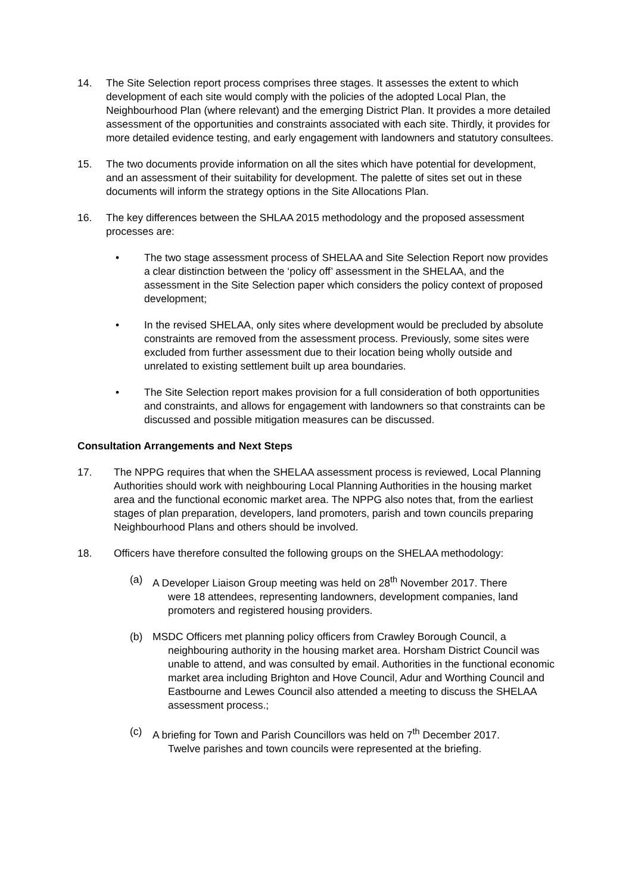14. The Site Selection report process comprises three stages. It assesses the extent to which development of each site would comply with the policies of the adopted Local Plan, the Neighbourhood Plan (where relevant) and the emerging District Plan. It provides a more detailed assessment of the opportunities and constraints associated with each site. Thirdly, it provides for more detailed evidence testing, and early engagement with landowners and statutory consultees.
15. The two documents provide information on all the sites which have potential for development, and an assessment of their suitability for development. The palette of sites set out in these documents will inform the strategy options in the Site Allocations Plan.
16. The key differences between the SHLAA 2015 methodology and the proposed assessment processes are:
• The two stage assessment process of SHELAA and Site Selection Report now provides a clear distinction between the ‘policy off’ assessment in the SHELAA, and the assessment in the Site Selection paper which considers the policy context of proposed development;
• In the revised SHELAA, only sites where development would be precluded by absolute constraints are removed from the assessment process. Previously, some sites were excluded from further assessment due to their location being wholly outside and unrelated to existing settlement built up area boundaries.
• The Site Selection report makes provision for a full consideration of both opportunities and constraints, and allows for engagement with landowners so that constraints can be discussed and possible mitigation measures can be discussed.
Consultation Arrangements and Next Steps
17. The NPPG requires that when the SHELAA assessment process is reviewed, Local Planning Authorities should work with neighbouring Local Planning Authorities in the housing market area and the functional economic market area. The NPPG also notes that, from the earliest stages of plan preparation, developers, land promoters, parish and town councils preparing Neighbourhood Plans and others should be involved.
18. Officers have therefore consulted the following groups on the SHELAA methodology:
(a) A Developer Liaison Group meeting was held on 28<sup>th</sup> November 2017. There
were 18 attendees, representing landowners, development companies, land promoters and registered housing providers.
(b) MSDC Officers met planning policy officers from Crawley Borough Council, a
neighbouring authority in the housing market area. Horsham District Council was unable to attend, and was consulted by email. Authorities in the functional economic market area including Brighton and Hove Council, Adur and Worthing Council and Eastbourne and Lewes Council also attended a meeting to discuss the SHELAA assessment process.;
(c) A briefing for Town and Parish Councillors was held on 7<sup>th</sup> December 2017.
Twelve parishes and town councils were represented at the briefing.